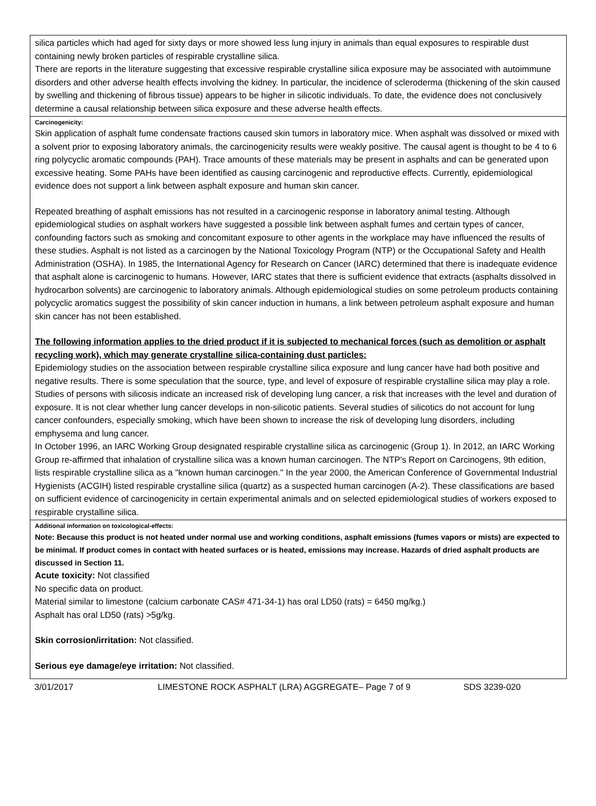silica particles which had aged for sixty days or more showed less lung injury in animals than equal exposures to respirable dust containing newly broken particles of respirable crystalline silica.
There are reports in the literature suggesting that excessive respirable crystalline silica exposure may be associated with autoimmune disorders and other adverse health effects involving the kidney. In particular, the incidence of scleroderma (thickening of the skin caused by swelling and thickening of fibrous tissue) appears to be higher in silicotic individuals. To date, the evidence does not conclusively determine a causal relationship between silica exposure and these adverse health effects.
Carcinogenicity:
Skin application of asphalt fume condensate fractions caused skin tumors in laboratory mice. When asphalt was dissolved or mixed with a solvent prior to exposing laboratory animals, the carcinogenicity results were weakly positive. The causal agent is thought to be 4 to 6 ring polycyclic aromatic compounds (PAH). Trace amounts of these materials may be present in asphalts and can be generated upon excessive heating. Some PAHs have been identified as causing carcinogenic and reproductive effects. Currently, epidemiological evidence does not support a link between asphalt exposure and human skin cancer.
Repeated breathing of asphalt emissions has not resulted in a carcinogenic response in laboratory animal testing. Although epidemiological studies on asphalt workers have suggested a possible link between asphalt fumes and certain types of cancer, confounding factors such as smoking and concomitant exposure to other agents in the workplace may have influenced the results of these studies. Asphalt is not listed as a carcinogen by the National Toxicology Program (NTP) or the Occupational Safety and Health Administration (OSHA). In 1985, the International Agency for Research on Cancer (IARC) determined that there is inadequate evidence that asphalt alone is carcinogenic to humans. However, IARC states that there is sufficient evidence that extracts (asphalts dissolved in hydrocarbon solvents) are carcinogenic to laboratory animals. Although epidemiological studies on some petroleum products containing polycyclic aromatics suggest the possibility of skin cancer induction in humans, a link between petroleum asphalt exposure and human skin cancer has not been established.
The following information applies to the dried product if it is subjected to mechanical forces (such as demolition or asphalt recycling work), which may generate crystalline silica-containing dust particles:
Epidemiology studies on the association between respirable crystalline silica exposure and lung cancer have had both positive and negative results. There is some speculation that the source, type, and level of exposure of respirable crystalline silica may play a role. Studies of persons with silicosis indicate an increased risk of developing lung cancer, a risk that increases with the level and duration of exposure. It is not clear whether lung cancer develops in non-silicotic patients. Several studies of silicotics do not account for lung cancer confounders, especially smoking, which have been shown to increase the risk of developing lung disorders, including emphysema and lung cancer.
In October 1996, an IARC Working Group designated respirable crystalline silica as carcinogenic (Group 1). In 2012, an IARC Working Group re-affirmed that inhalation of crystalline silica was a known human carcinogen. The NTP's Report on Carcinogens, 9th edition, lists respirable crystalline silica as a "known human carcinogen." In the year 2000, the American Conference of Governmental Industrial Hygienists (ACGIH) listed respirable crystalline silica (quartz) as a suspected human carcinogen (A-2). These classifications are based on sufficient evidence of carcinogenicity in certain experimental animals and on selected epidemiological studies of workers exposed to respirable crystalline silica.
Additional information on toxicological-effects:
Note: Because this product is not heated under normal use and working conditions, asphalt emissions (fumes vapors or mists) are expected to be minimal. If product comes in contact with heated surfaces or is heated, emissions may increase. Hazards of dried asphalt products are discussed in Section 11.
Acute toxicity: Not classified
No specific data on product.
Material similar to limestone (calcium carbonate CAS# 471-34-1) has oral LD50 (rats) = 6450 mg/kg.)
Asphalt has oral LD50 (rats) >5g/kg.
Skin corrosion/irritation: Not classified.
Serious eye damage/eye irritation: Not classified.
3/01/2017 LIMESTONE ROCK ASPHALT (LRA) AGGREGATE– Page 7 of 9 SDS 3239-020